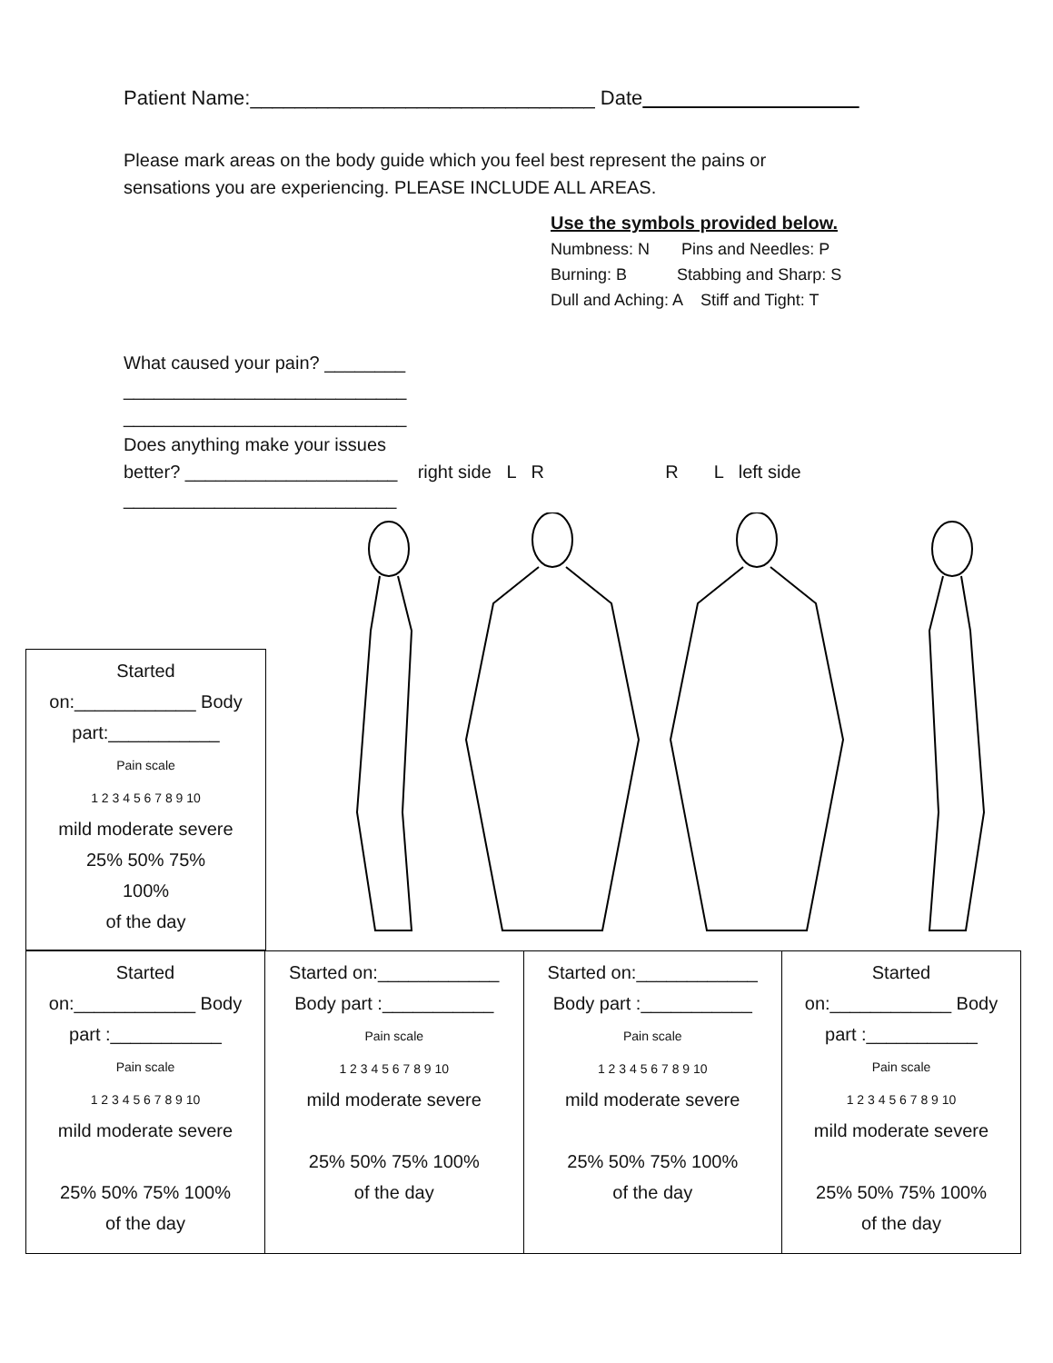Patient Name:_______________________________ Date
Please mark areas on the body guide which you feel best represent the pains or
sensations you are experiencing. PLEASE INCLUDE ALL AREAS.
Use the symbols provided below.
Numbness: N Pins and Needles: P
Burning: B Stabbing and Sharp: S
Dull and Aching: A Stiff and Tight: T
What caused your pain? ________
____________________________
____________________________
Does anything make your issues
better? _____________________ right side L R R L left side
___________________________
| Started on:____________ Body part:___________ Pain scale 1 2 3 4 5 6 7 8 9 10 mild moderate severe 25% 50% 75% 100% of the day |
| Started on:____________ Body part :___________ Pain scale 1 2 3 4 5 6 7 8 9 10 mild moderate severe 25% 50% 75% 100% of the day | Started on:____________ Body part :___________ Pain scale 1 2 3 4 5 6 7 8 9 10 mild moderate severe 25% 50% 75% 100% of the day | Started on:____________ Body part :___________ Pain scale 1 2 3 4 5 6 7 8 9 10 mild moderate severe 25% 50% 75% 100% of the day | Started on:____________ Body part :___________ Pain scale 1 2 3 4 5 6 7 8 9 10 mild moderate severe 25% 50% 75% 100% of the day |